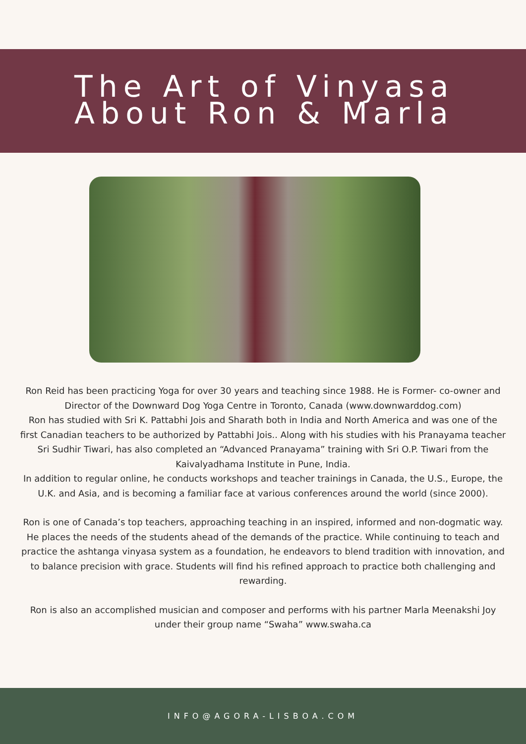The Art of Vinyasa
About Ron & Marla
Ron Reid has been practicing Yoga for over 30 years and teaching since 1988. He is Former- co-owner and Director of the Downward Dog Yoga Centre in Toronto, Canada (www.downwarddog.com)
Ron has studied with Sri K. Pattabhi Jois and Sharath both in India and North America and was one of the first Canadian teachers to be authorized by Pattabhi Jois.. Along with his studies with his Pranayama teacher Sri Sudhir Tiwari, has also completed an “Advanced Pranayama” training with Sri O.P. Tiwari from the Kaivalyadhama Institute in Pune, India.
In addition to regular online, he conducts workshops and teacher trainings in Canada, the U.S., Europe, the U.K. and Asia, and is becoming a familiar face at various conferences around the world (since 2000).
Ron is one of Canada’s top teachers, approaching teaching in an inspired, informed and non-dogmatic way. He places the needs of the students ahead of the demands of the practice. While continuing to teach and practice the ashtanga vinyasa system as a foundation, he endeavors to blend tradition with innovation, and to balance precision with grace. Students will find his refined approach to practice both challenging and rewarding.
Ron is also an accomplished musician and composer and performs with his partner Marla Meenakshi Joy under their group name “Swaha” www.swaha.ca
INFO@AGORA-LISBOA.COM